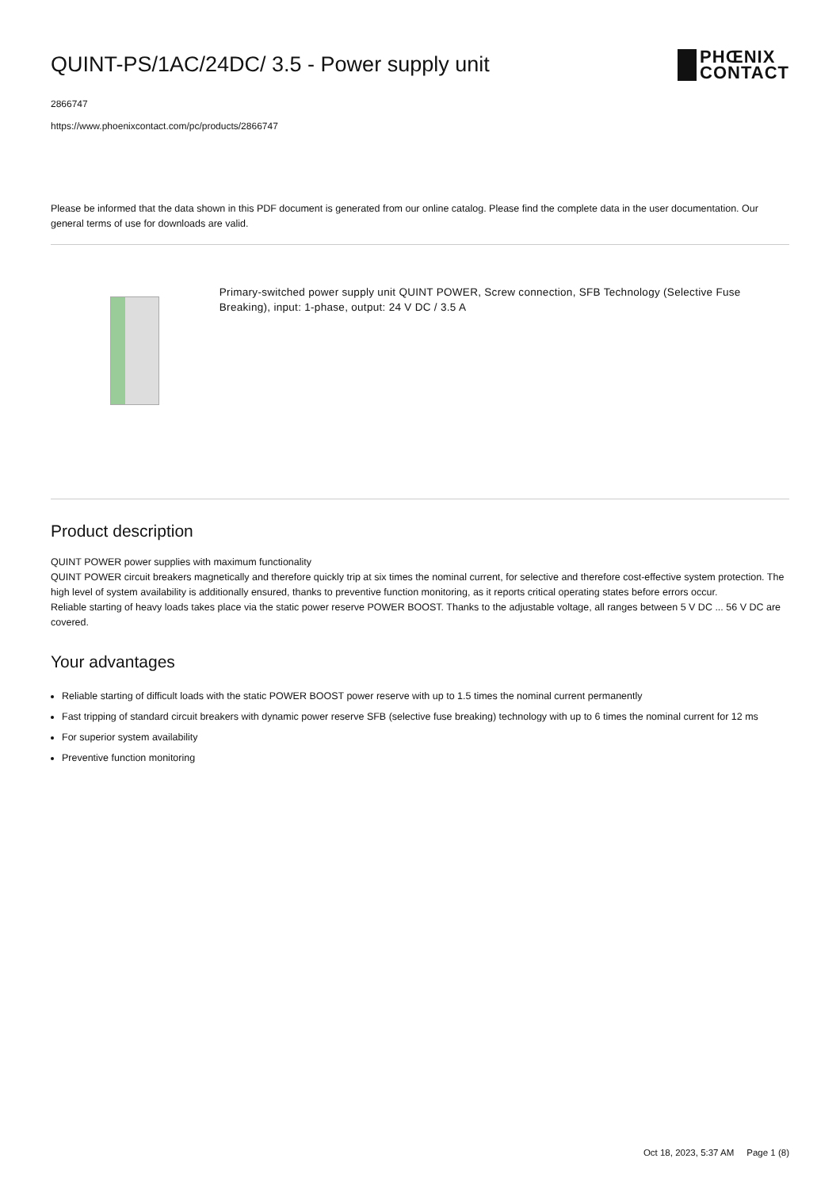QUINT-PS/1AC/24DC/ 3.5 - Power supply unit
PHŒNIX
CONTACT
2866747
https://www.phoenixcontact.com/pc/products/2866747
Please be informed that the data shown in this PDF document is generated from our online catalog. Please find the complete data in the user documentation. Our general terms of use for downloads are valid.
Primary-switched power supply unit QUINT POWER, Screw connection, SFB Technology (Selective Fuse Breaking), input: 1-phase, output: 24 V DC / 3.5 A
Product description
QUINT POWER power supplies with maximum functionality
QUINT POWER circuit breakers magnetically and therefore quickly trip at six times the nominal current, for selective and therefore cost-effective system protection. The high level of system availability is additionally ensured, thanks to preventive function monitoring, as it reports critical operating states before errors occur.
Reliable starting of heavy loads takes place via the static power reserve POWER BOOST. Thanks to the adjustable voltage, all ranges between 5 V DC ... 56 V DC are covered.
Your advantages
Reliable starting of difficult loads with the static POWER BOOST power reserve with up to 1.5 times the nominal current permanently
Fast tripping of standard circuit breakers with dynamic power reserve SFB (selective fuse breaking) technology with up to 6 times the nominal current for 12 ms
For superior system availability
Preventive function monitoring
Oct 18, 2023, 5:37 AM Page 1 (8)